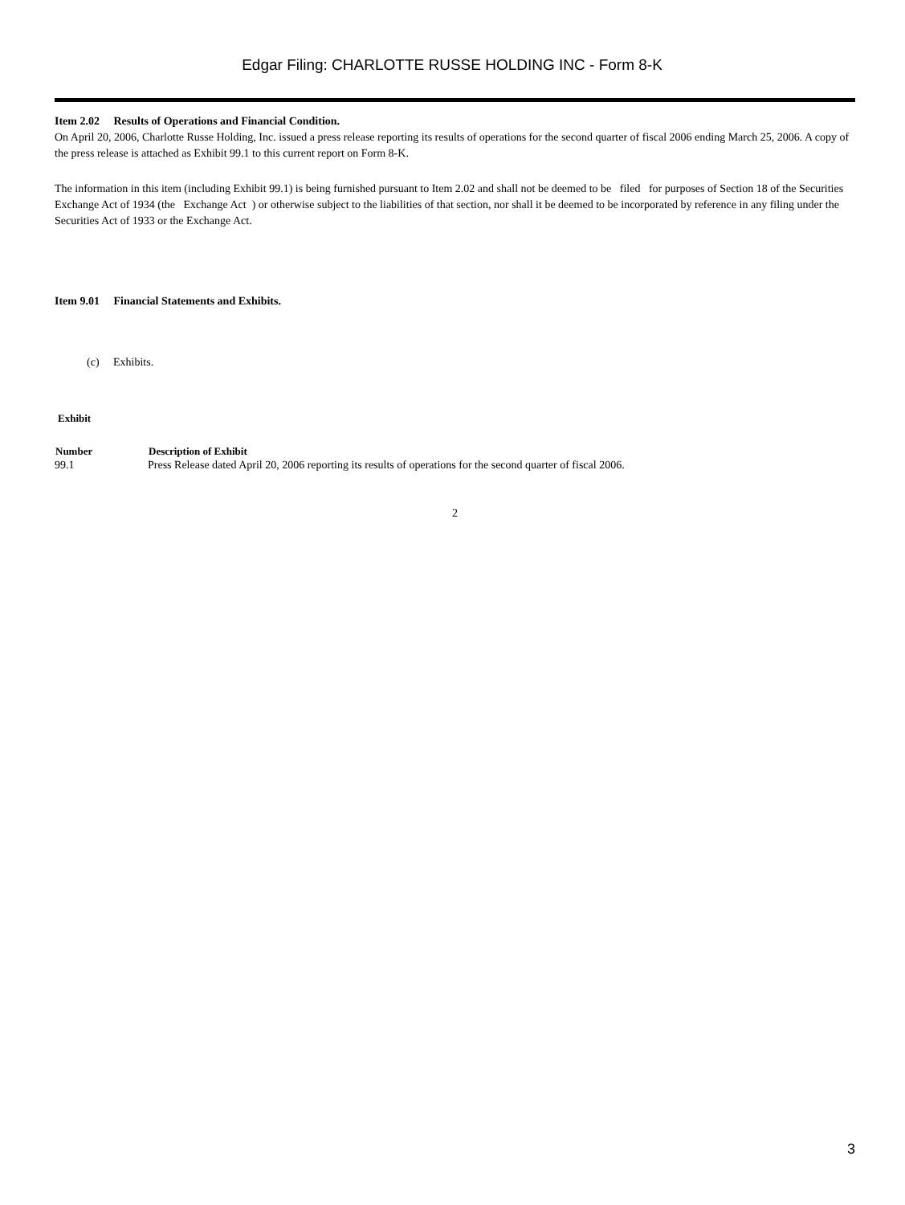Edgar Filing: CHARLOTTE RUSSE HOLDING INC - Form 8-K
Item 2.02 Results of Operations and Financial Condition.
On April 20, 2006, Charlotte Russe Holding, Inc. issued a press release reporting its results of operations for the second quarter of fiscal 2006 ending March 25, 2006. A copy of the press release is attached as Exhibit 99.1 to this current report on Form 8-K.
The information in this item (including Exhibit 99.1) is being furnished pursuant to Item 2.02 and shall not be deemed to be filed for purposes of Section 18 of the Securities Exchange Act of 1934 (the Exchange Act ) or otherwise subject to the liabilities of that section, nor shall it be deemed to be incorporated by reference in any filing under the Securities Act of 1933 or the Exchange Act.
Item 9.01 Financial Statements and Exhibits.
(c) Exhibits.
Exhibit
| Number | Description of Exhibit |
| --- | --- |
| 99.1 | Press Release dated April 20, 2006 reporting its results of operations for the second quarter of fiscal 2006. |
2
3